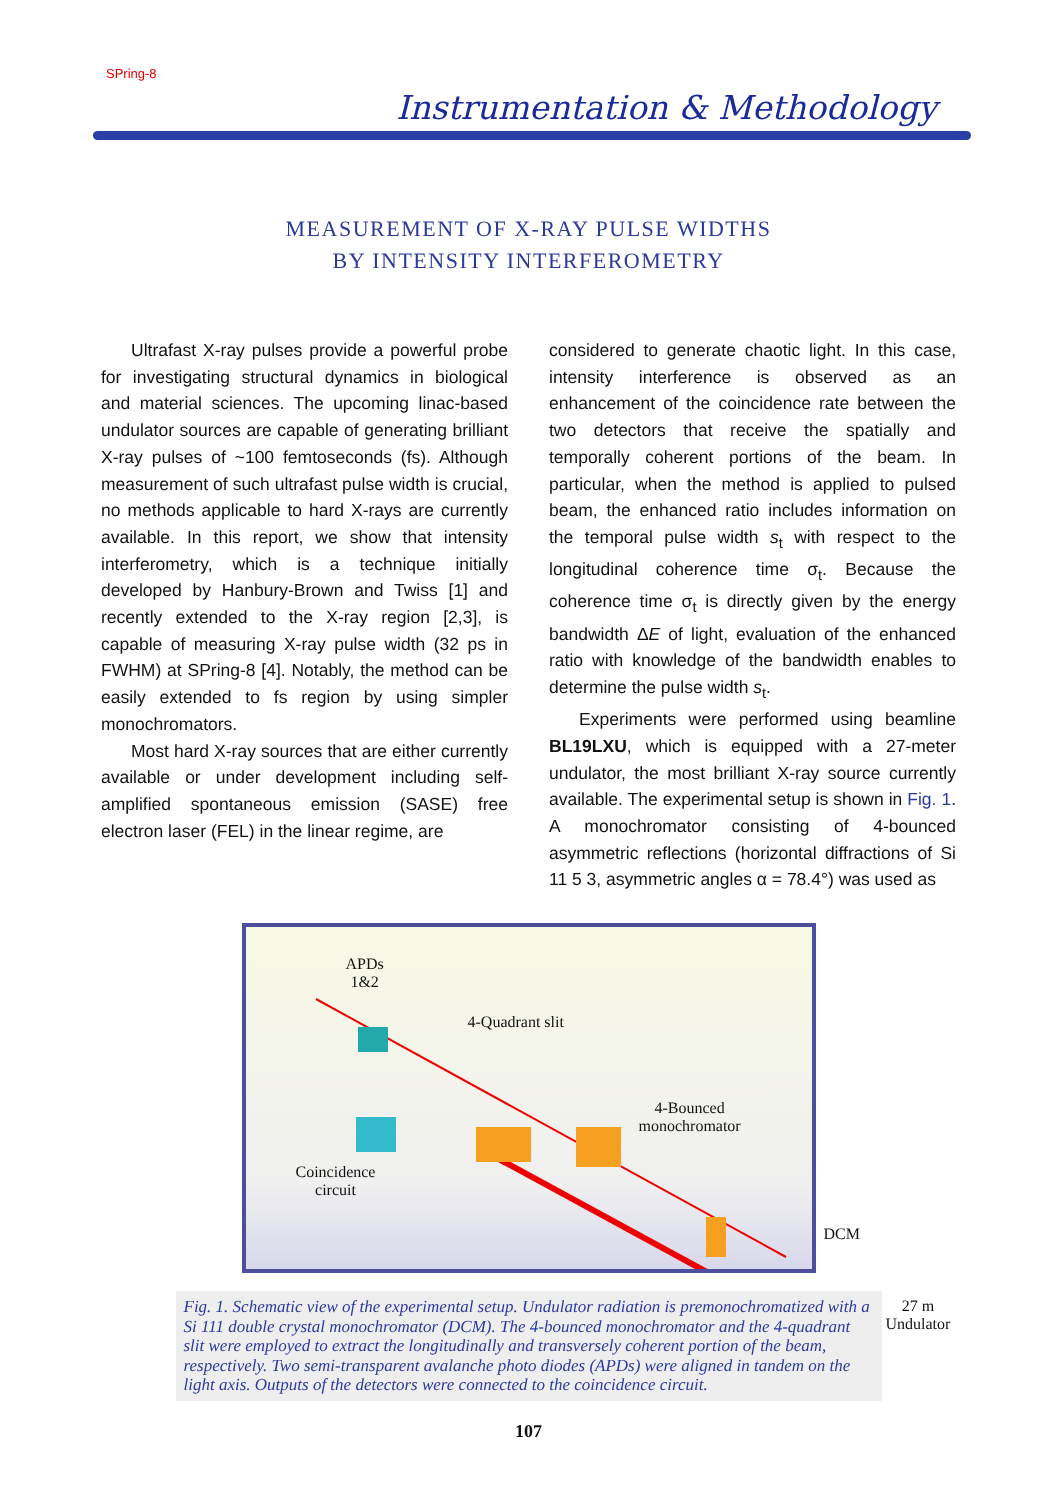SPring-8
Instrumentation & Methodology
MEASUREMENT OF X-RAY PULSE WIDTHS
BY INTENSITY INTERFEROMETRY
Ultrafast X-ray pulses provide a powerful probe for investigating structural dynamics in biological and material sciences. The upcoming linac-based undulator sources are capable of generating brilliant X-ray pulses of ~100 femtoseconds (fs). Although measurement of such ultrafast pulse width is crucial, no methods applicable to hard X-rays are currently available. In this report, we show that intensity interferometry, which is a technique initially developed by Hanbury-Brown and Twiss [1] and recently extended to the X-ray region [2,3], is capable of measuring X-ray pulse width (32 ps in FWHM) at SPring-8 [4]. Notably, the method can be easily extended to fs region by using simpler monochromators.
Most hard X-ray sources that are either currently available or under development including self-amplified spontaneous emission (SASE) free electron laser (FEL) in the linear regime, are
considered to generate chaotic light. In this case, intensity interference is observed as an enhancement of the coincidence rate between the two detectors that receive the spatially and temporally coherent portions of the beam. In particular, when the method is applied to pulsed beam, the enhanced ratio includes information on the temporal pulse width s<sub>t</sub> with respect to the longitudinal coherence time σ<sub>t</sub>. Because the coherence time σ<sub>t</sub> is directly given by the energy bandwidth ΔE of light, evaluation of the enhanced ratio with knowledge of the bandwidth enables to determine the pulse width s<sub>t</sub>.
Experiments were performed using beamline BL19LXU, which is equipped with a 27-meter undulator, the most brilliant X-ray source currently available. The experimental setup is shown in Fig. 1. A monochromator consisting of 4-bounced asymmetric reflections (horizontal diffractions of Si 11 5 3, asymmetric angles α = 78.4°) was used as
APDs
1&2
4-Quadrant slit
4-Bounced
monochromator
Coincidence
circuit
DCM
27 m Undulator
Fig. 1. Schematic view of the experimental setup. Undulator radiation is premonochromatized with a Si 111 double crystal monochromator (DCM). The 4-bounced monochromator and the 4-quadrant slit were employed to extract the longitudinally and transversely coherent portion of the beam, respectively. Two semi-transparent avalanche photo diodes (APDs) were aligned in tandem on the light axis. Outputs of the detectors were connected to the coincidence circuit.
107